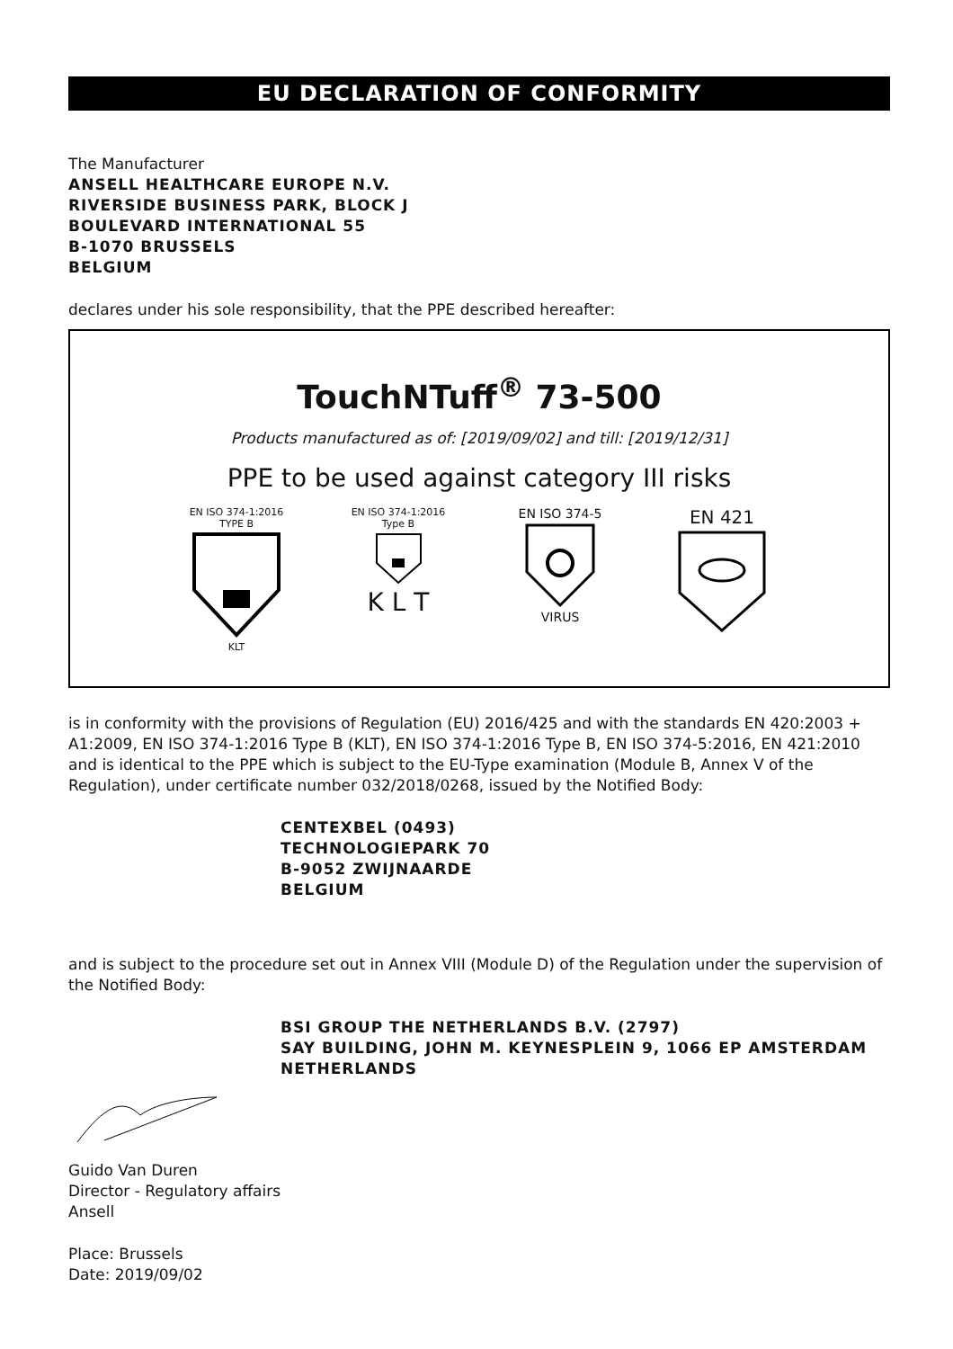EU DECLARATION OF CONFORMITY
The Manufacturer
ANSELL HEALTHCARE EUROPE N.V.
RIVERSIDE BUSINESS PARK, BLOCK J
BOULEVARD INTERNATIONAL 55
B-1070 BRUSSELS
BELGIUM
declares under his sole responsibility, that the PPE described hereafter:
TouchNTuff<sup>®</sup> 73-500
Products manufactured as of: [2019/09/02] and till: [2019/12/31]
PPE to be used against category III risks
EN ISO 374-1:2016
TYPE BKLT
EN ISO 374-1:2016
Type BK L T
EN ISO 374-5VIRUS
EN 421
is in conformity with the provisions of Regulation (EU) 2016/425 and with the standards EN 420:2003 + A1:2009, EN ISO 374-1:2016 Type B (KLT), EN ISO 374-1:2016 Type B, EN ISO 374-5:2016, EN 421:2010 and is identical to the PPE which is subject to the EU-Type examination (Module B, Annex V of the Regulation), under certificate number 032/2018/0268, issued by the Notified Body:
CENTEXBEL (0493)
TECHNOLOGIEPARK 70
B-9052 ZWIJNAARDE
BELGIUM
and is subject to the procedure set out in Annex VIII (Module D) of the Regulation under the supervision of the Notified Body:
BSI GROUP THE NETHERLANDS B.V. (2797)
SAY BUILDING, JOHN M. KEYNESPLEIN 9, 1066 EP AMSTERDAM
NETHERLANDS
Guido Van Duren
Director - Regulatory affairs
Ansell
Place: Brussels
Date: 2019/09/02